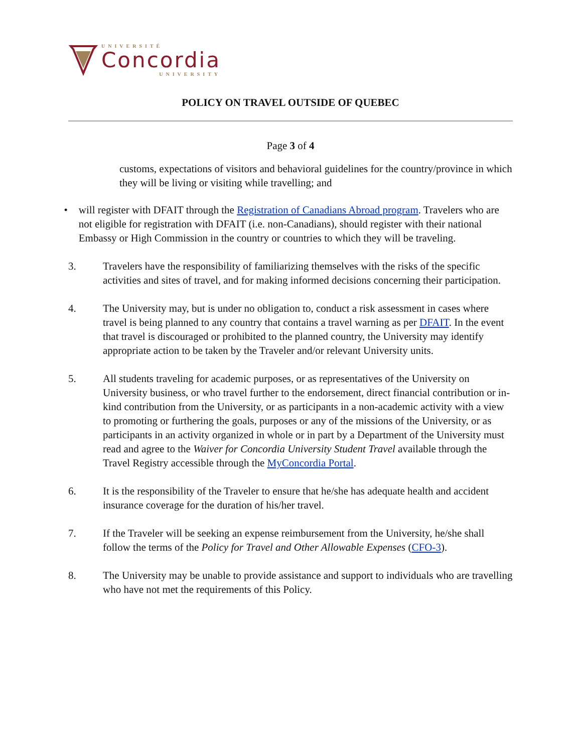UNIVERSITÉ
Concordia
UNIVERSITY
POLICY ON TRAVEL OUTSIDE OF QUEBEC
Page 3 of 4
customs, expectations of visitors and behavioral guidelines for the country/province in which they will be living or visiting while travelling; and
• will register with DFAIT through the Registration of Canadians Abroad program. Travelers who are not eligible for registration with DFAIT (i.e. non-Canadians), should register with their national Embassy or High Commission in the country or countries to which they will be traveling.
3. Travelers have the responsibility of familiarizing themselves with the risks of the specific activities and sites of travel, and for making informed decisions concerning their participation.
4. The University may, but is under no obligation to, conduct a risk assessment in cases where travel is being planned to any country that contains a travel warning as per DFAIT. In the event that travel is discouraged or prohibited to the planned country, the University may identify appropriate action to be taken by the Traveler and/or relevant University units.
5. All students traveling for academic purposes, or as representatives of the University on University business, or who travel further to the endorsement, direct financial contribution or in-kind contribution from the University, or as participants in a non-academic activity with a view to promoting or furthering the goals, purposes or any of the missions of the University, or as participants in an activity organized in whole or in part by a Department of the University must read and agree to the Waiver for Concordia University Student Travel available through the Travel Registry accessible through the MyConcordia Portal.
6. It is the responsibility of the Traveler to ensure that he/she has adequate health and accident insurance coverage for the duration of his/her travel.
7. If the Traveler will be seeking an expense reimbursement from the University, he/she shall follow the terms of the Policy for Travel and Other Allowable Expenses (CFO-3).
8. The University may be unable to provide assistance and support to individuals who are travelling who have not met the requirements of this Policy.